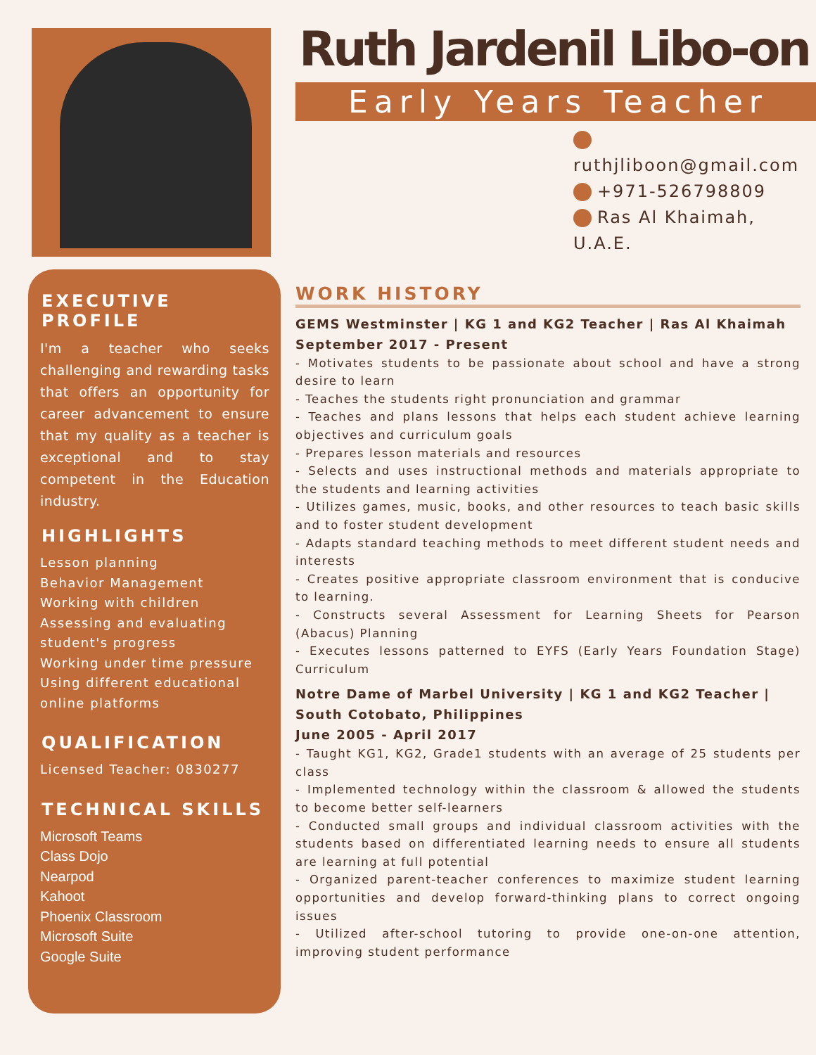Ruth Jardenil Libo-on
Early Years Teacher
ruthjliboon@gmail.com
+971-526798809
Ras Al Khaimah, U.A.E.
EXECUTIVE PROFILE
I'm a teacher who seeks challenging and rewarding tasks that offers an opportunity for career advancement to ensure that my quality as a teacher is exceptional and to stay competent in the Education industry.
HIGHLIGHTS
Lesson planning
Behavior Management
Working with children
Assessing and evaluating student's progress
Working under time pressure
Using different educational online platforms
QUALIFICATION
Licensed Teacher: 0830277
TECHNICAL SKILLS
Microsoft Teams
Class Dojo
Nearpod
Kahoot
Phoenix Classroom
Microsoft Suite
Google Suite
WORK HISTORY
GEMS Westminster | KG 1 and KG2 Teacher | Ras Al Khaimah
September 2017 - Present
- Motivates students to be passionate about school and have a strong desire to learn
- Teaches the students right pronunciation and grammar
- Teaches and plans lessons that helps each student achieve learning objectives and curriculum goals
- Prepares lesson materials and resources
- Selects and uses instructional methods and materials appropriate to the students and learning activities
- Utilizes games, music, books, and other resources to teach basic skills and to foster student development
- Adapts standard teaching methods to meet different student needs and interests
- Creates positive appropriate classroom environment that is conducive to learning.
- Constructs several Assessment for Learning Sheets for Pearson (Abacus) Planning
- Executes lessons patterned to EYFS (Early Years Foundation Stage) Curriculum
Notre Dame of Marbel University | KG 1 and KG2 Teacher | South Cotobato, Philippines
June 2005 - April 2017
- Taught KG1, KG2, Grade1 students with an average of 25 students per class
- Implemented technology within the classroom & allowed the students to become better self-learners
- Conducted small groups and individual classroom activities with the students based on differentiated learning needs to ensure all students are learning at full potential
- Organized parent-teacher conferences to maximize student learning opportunities and develop forward-thinking plans to correct ongoing issues
- Utilized after-school tutoring to provide one-on-one attention, improving student performance